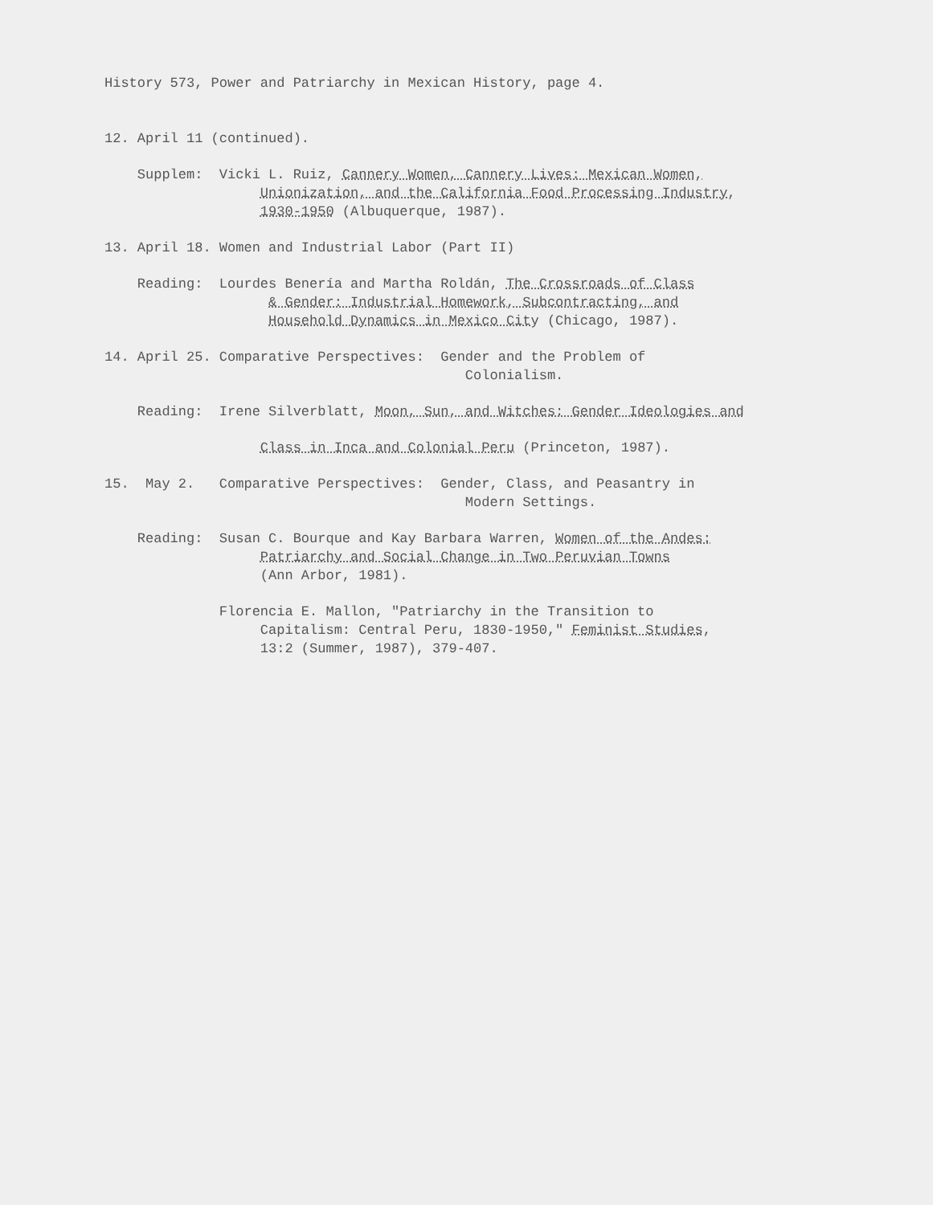History 573, Power and Patriarchy in Mexican History, page 4.
12. April 11 (continued).
Supplem: Vicki L. Ruiz, Cannery Women, Cannery Lives: Mexican Women, Unionization, and the California Food Processing Industry, 1930-1950 (Albuquerque, 1987).
13. April 18. Women and Industrial Labor (Part II)
Reading: Lourdes Benería and Martha Roldán, The Crossroads of Class & Gender: Industrial Homework, Subcontracting, and Household Dynamics in Mexico City (Chicago, 1987).
14. April 25. Comparative Perspectives: Gender and the Problem of Colonialism.
Reading: Irene Silverblatt, Moon, Sun, and Witches: Gender Ideologies and
Class in Inca and Colonial Peru (Princeton, 1987).
15. May 2. Comparative Perspectives: Gender, Class, and Peasantry in Modern Settings.
Reading: Susan C. Bourque and Kay Barbara Warren, Women of the Andes: Patriarchy and Social Change in Two Peruvian Towns (Ann Arbor, 1981).
Florencia E. Mallon, "Patriarchy in the Transition to Capitalism: Central Peru, 1830-1950," Feminist Studies, 13:2 (Summer, 1987), 379-407.